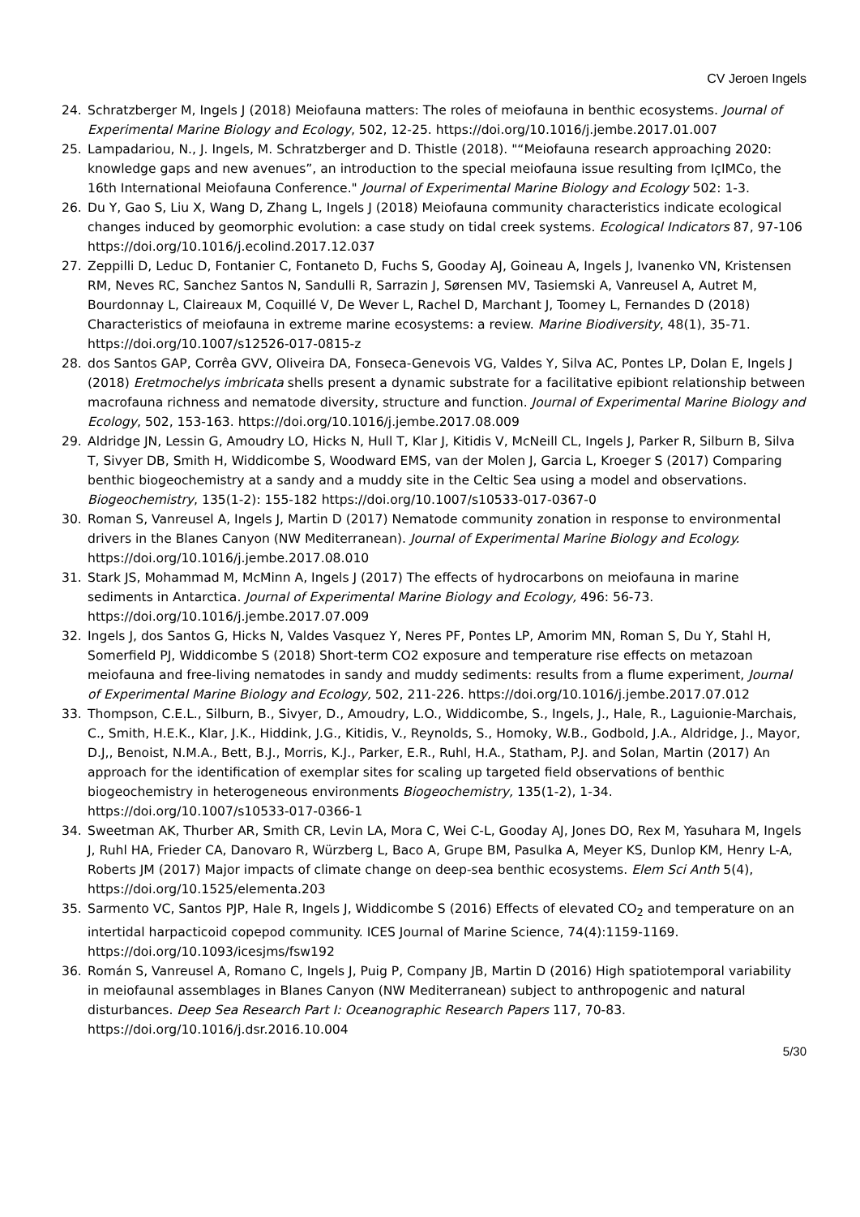CV Jeroen Ingels
24. Schratzberger M, Ingels J (2018) Meiofauna matters: The roles of meiofauna in benthic ecosystems. Journal of Experimental Marine Biology and Ecology, 502, 12-25. https://doi.org/10.1016/j.jembe.2017.01.007
25. Lampadariou, N., J. Ingels, M. Schratzberger and D. Thistle (2018). "“Meiofauna research approaching 2020: knowledge gaps and new avenues”, an introduction to the special meiofauna issue resulting from IçIMCo, the 16th International Meiofauna Conference." Journal of Experimental Marine Biology and Ecology 502: 1-3.
26. Du Y, Gao S, Liu X, Wang D, Zhang L, Ingels J (2018) Meiofauna community characteristics indicate ecological changes induced by geomorphic evolution: a case study on tidal creek systems. Ecological Indicators 87, 97-106 https://doi.org/10.1016/j.ecolind.2017.12.037
27. Zeppilli D, Leduc D, Fontanier C, Fontaneto D, Fuchs S, Gooday AJ, Goineau A, Ingels J, Ivanenko VN, Kristensen RM, Neves RC, Sanchez Santos N, Sandulli R, Sarrazin J, Sørensen MV, Tasiemski A, Vanreusel A, Autret M, Bourdonnay L, Claireaux M, Coquillé V, De Wever L, Rachel D, Marchant J, Toomey L, Fernandes D (2018) Characteristics of meiofauna in extreme marine ecosystems: a review. Marine Biodiversity, 48(1), 35-71. https://doi.org/10.1007/s12526-017-0815-z
28. dos Santos GAP, Corrêa GVV, Oliveira DA, Fonseca-Genevois VG, Valdes Y, Silva AC, Pontes LP, Dolan E, Ingels J (2018) Eretmochelys imbricata shells present a dynamic substrate for a facilitative epibiont relationship between macrofauna richness and nematode diversity, structure and function. Journal of Experimental Marine Biology and Ecology, 502, 153-163. https://doi.org/10.1016/j.jembe.2017.08.009
29. Aldridge JN, Lessin G, Amoudry LO, Hicks N, Hull T, Klar J, Kitidis V, McNeill CL, Ingels J, Parker R, Silburn B, Silva T, Sivyer DB, Smith H, Widdicombe S, Woodward EMS, van der Molen J, Garcia L, Kroeger S (2017) Comparing benthic biogeochemistry at a sandy and a muddy site in the Celtic Sea using a model and observations. Biogeochemistry, 135(1-2): 155-182 https://doi.org/10.1007/s10533-017-0367-0
30. Roman S, Vanreusel A, Ingels J, Martin D (2017) Nematode community zonation in response to environmental drivers in the Blanes Canyon (NW Mediterranean). Journal of Experimental Marine Biology and Ecology. https://doi.org/10.1016/j.jembe.2017.08.010
31. Stark JS, Mohammad M, McMinn A, Ingels J (2017) The effects of hydrocarbons on meiofauna in marine sediments in Antarctica. Journal of Experimental Marine Biology and Ecology, 496: 56-73. https://doi.org/10.1016/j.jembe.2017.07.009
32. Ingels J, dos Santos G, Hicks N, Valdes Vasquez Y, Neres PF, Pontes LP, Amorim MN, Roman S, Du Y, Stahl H, Somerfield PJ, Widdicombe S (2018) Short-term CO2 exposure and temperature rise effects on metazoan meiofauna and free-living nematodes in sandy and muddy sediments: results from a flume experiment, Journal of Experimental Marine Biology and Ecology, 502, 211-226. https://doi.org/10.1016/j.jembe.2017.07.012
33. Thompson, C.E.L., Silburn, B., Sivyer, D., Amoudry, L.O., Widdicombe, S., Ingels, J., Hale, R., Laguionie-Marchais, C., Smith, H.E.K., Klar, J.K., Hiddink, J.G., Kitidis, V., Reynolds, S., Homoky, W.B., Godbold, J.A., Aldridge, J., Mayor, D.J,, Benoist, N.M.A., Bett, B.J., Morris, K.J., Parker, E.R., Ruhl, H.A., Statham, P.J. and Solan, Martin (2017) An approach for the identification of exemplar sites for scaling up targeted field observations of benthic biogeochemistry in heterogeneous environments Biogeochemistry, 135(1-2), 1-34. https://doi.org/10.1007/s10533-017-0366-1
34. Sweetman AK, Thurber AR, Smith CR, Levin LA, Mora C, Wei C-L, Gooday AJ, Jones DO, Rex M, Yasuhara M, Ingels J, Ruhl HA, Frieder CA, Danovaro R, Würzberg L, Baco A, Grupe BM, Pasulka A, Meyer KS, Dunlop KM, Henry L-A, Roberts JM (2017) Major impacts of climate change on deep-sea benthic ecosystems. Elem Sci Anth 5(4), https://doi.org/10.1525/elementa.203
35. Sarmento VC, Santos PJP, Hale R, Ingels J, Widdicombe S (2016) Effects of elevated CO<sub>2</sub> and temperature on an intertidal harpacticoid copepod community. ICES Journal of Marine Science, 74(4):1159-1169. https://doi.org/10.1093/icesjms/fsw192
36. Román S, Vanreusel A, Romano C, Ingels J, Puig P, Company JB, Martin D (2016) High spatiotemporal variability in meiofaunal assemblages in Blanes Canyon (NW Mediterranean) subject to anthropogenic and natural disturbances. Deep Sea Research Part I: Oceanographic Research Papers 117, 70-83. https://doi.org/10.1016/j.dsr.2016.10.004
5/30